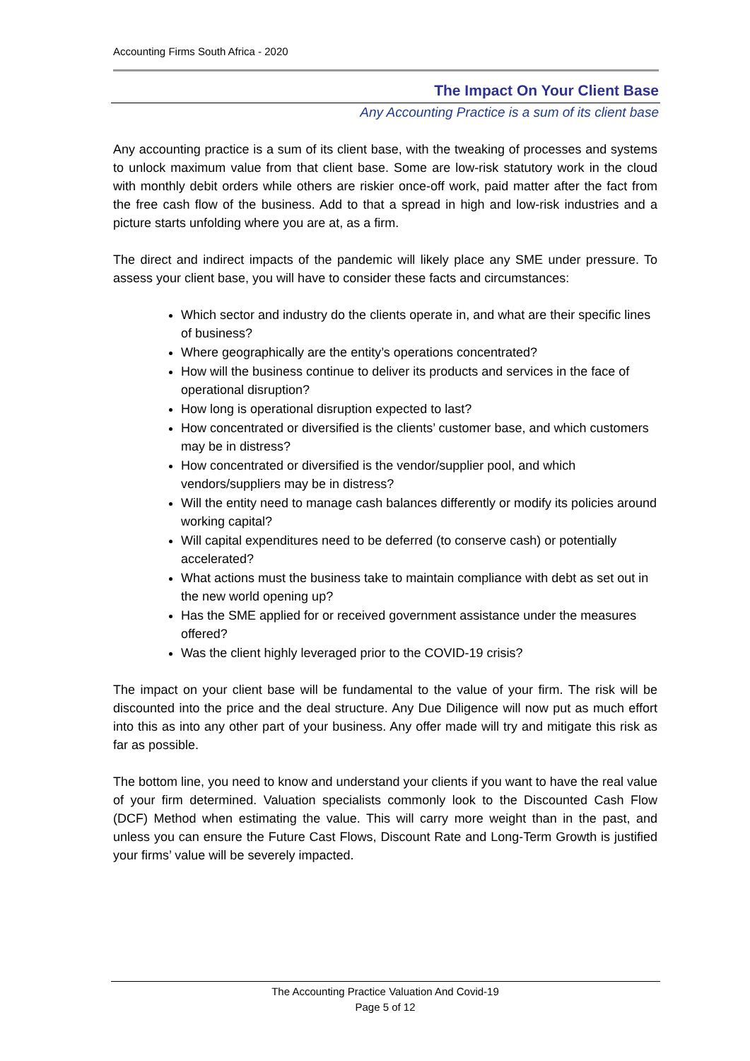Accounting Firms South Africa - 2020
The Impact On Your Client Base
Any Accounting Practice is a sum of its client base
Any accounting practice is a sum of its client base, with the tweaking of processes and systems to unlock maximum value from that client base. Some are low-risk statutory work in the cloud with monthly debit orders while others are riskier once-off work, paid matter after the fact from the free cash flow of the business. Add to that a spread in high and low-risk industries and a picture starts unfolding where you are at, as a firm.
The direct and indirect impacts of the pandemic will likely place any SME under pressure. To assess your client base, you will have to consider these facts and circumstances:
Which sector and industry do the clients operate in, and what are their specific lines of business?
Where geographically are the entity’s operations concentrated?
How will the business continue to deliver its products and services in the face of operational disruption?
How long is operational disruption expected to last?
How concentrated or diversified is the clients’ customer base, and which customers may be in distress?
How concentrated or diversified is the vendor/supplier pool, and which vendors/suppliers may be in distress?
Will the entity need to manage cash balances differently or modify its policies around working capital?
Will capital expenditures need to be deferred (to conserve cash) or potentially accelerated?
What actions must the business take to maintain compliance with debt as set out in the new world opening up?
Has the SME applied for or received government assistance under the measures offered?
Was the client highly leveraged prior to the COVID-19 crisis?
The impact on your client base will be fundamental to the value of your firm. The risk will be discounted into the price and the deal structure. Any Due Diligence will now put as much effort into this as into any other part of your business. Any offer made will try and mitigate this risk as far as possible.
The bottom line, you need to know and understand your clients if you want to have the real value of your firm determined. Valuation specialists commonly look to the Discounted Cash Flow (DCF) Method when estimating the value. This will carry more weight than in the past, and unless you can ensure the Future Cast Flows, Discount Rate and Long-Term Growth is justified your firms’ value will be severely impacted.
The Accounting Practice Valuation And Covid-19
Page 5 of 12